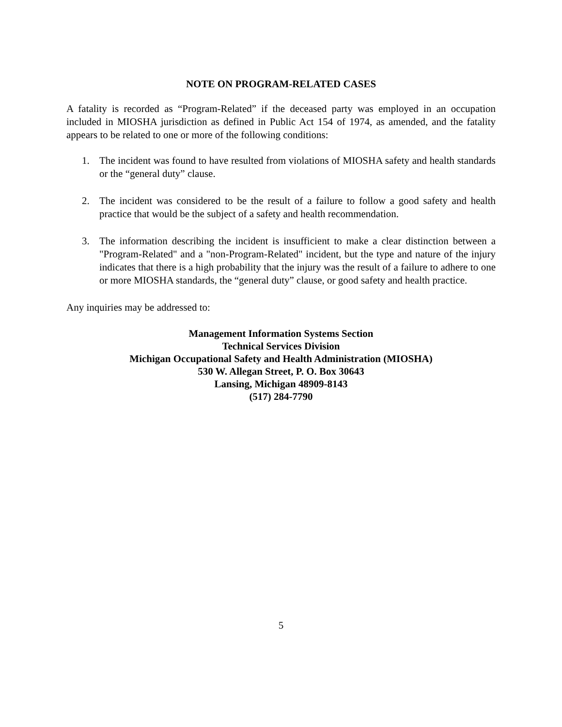NOTE ON PROGRAM-RELATED CASES
A fatality is recorded as “Program-Related” if the deceased party was employed in an occupation included in MIOSHA jurisdiction as defined in Public Act 154 of 1974, as amended, and the fatality appears to be related to one or more of the following conditions:
1. The incident was found to have resulted from violations of MIOSHA safety and health standards or the “general duty” clause.
2. The incident was considered to be the result of a failure to follow a good safety and health practice that would be the subject of a safety and health recommendation.
3. The information describing the incident is insufficient to make a clear distinction between a "Program-Related" and a "non-Program-Related" incident, but the type and nature of the injury indicates that there is a high probability that the injury was the result of a failure to adhere to one or more MIOSHA standards, the “general duty” clause, or good safety and health practice.
Any inquiries may be addressed to:
Management Information Systems Section
Technical Services Division
Michigan Occupational Safety and Health Administration (MIOSHA)
530 W. Allegan Street, P. O. Box 30643
Lansing, Michigan 48909-8143
(517) 284-7790
5